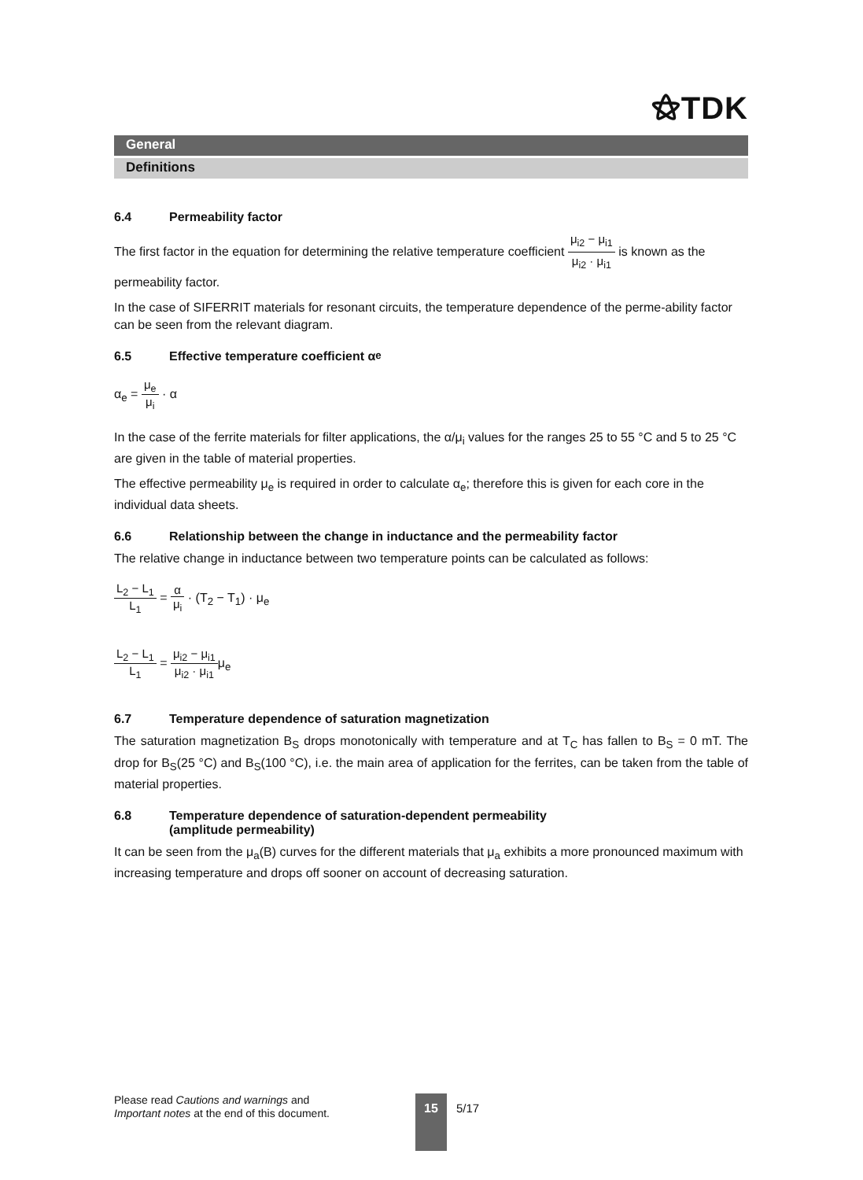⚝TDK
General
Definitions
6.4 Permeability factor
The first factor in the equation for determining the relative temperature coefficient μ<sub>i2</sub> − μ<sub>i1</sub> μ<sub>i2</sub> · μ<sub>i1</sub> is known as the permeability factor.
In the case of SIFERRIT materials for resonant circuits, the temperature dependence of the perme-ability factor can be seen from the relevant diagram.
6.5 Effective temperature coefficient α<sub>e</sub>
α<sub>e</sub> = μ<sub>e</sub> μ<sub>i</sub> · α
In the case of the ferrite materials for filter applications, the α/μ<sub>i</sub> values for the ranges 25 to 55 °C and 5 to 25 °C are given in the table of material properties.
The effective permeability μ<sub>e</sub> is required in order to calculate α<sub>e</sub>; therefore this is given for each core in the individual data sheets.
6.6 Relationship between the change in inductance and the permeability factor
The relative change in inductance between two temperature points can be calculated as follows:
L<sub>2</sub> − L<sub>1</sub> L<sub>1</sub> = α μ<sub>i</sub> · (T<sub>2</sub> − T<sub>1</sub>) · μ<sub>e</sub>
L<sub>2</sub> − L<sub>1</sub> L<sub>1</sub> = μ<sub>i2</sub> − μ<sub>i1</sub> μ<sub>i2</sub> · μ<sub>i1</sub>μ<sub>e</sub>
6.7 Temperature dependence of saturation magnetization
The saturation magnetization B<sub>S</sub> drops monotonically with temperature and at T<sub>C</sub> has fallen to B<sub>S</sub> = 0 mT. The drop for B<sub>S</sub>(25 °C) and B<sub>S</sub>(100 °C), i.e. the main area of application for the ferrites, can be taken from the table of material properties.
6.8 Temperature dependence of saturation-dependent permeability
(amplitude permeability)
It can be seen from the μ<sub>a</sub>(B) curves for the different materials that μ<sub>a</sub> exhibits a more pronounced maximum with increasing temperature and drops off sooner on account of decreasing saturation.
Please read Cautions and warnings and
Important notes at the end of this document.
15 5/17